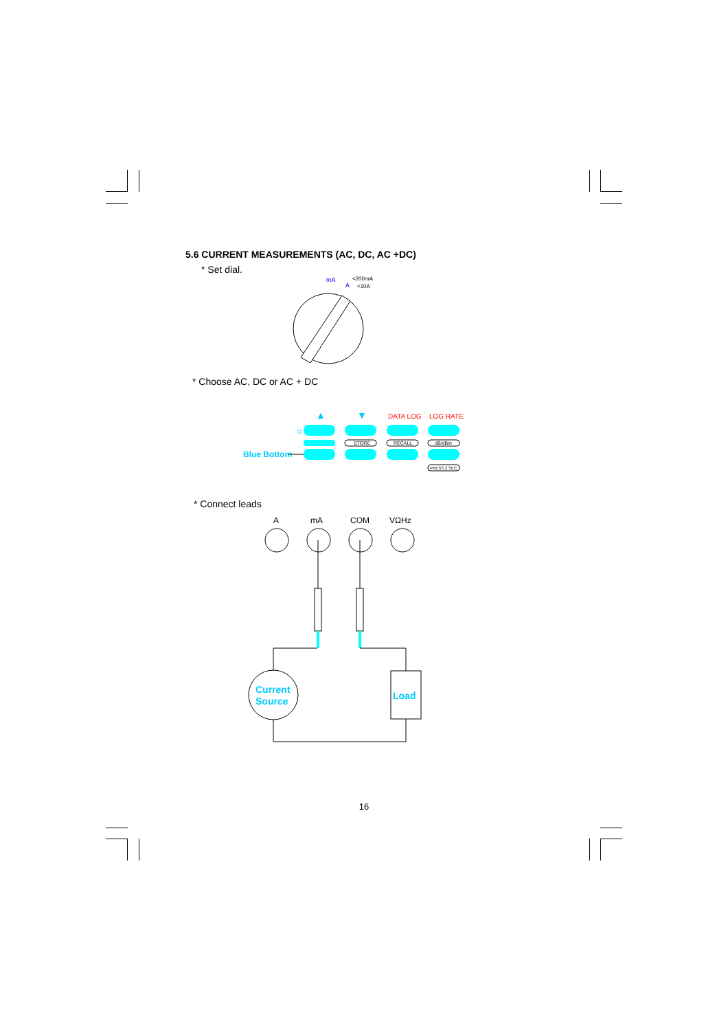5.6 CURRENT MEASUREMENTS (AC, DC, AC +DC)
* Set dial.
mA
<200mA
A
<10A
* Choose AC, DC or AC + DC
▲
▼
DATA LOG
LOG RATE
☼
STORE
RECALL
dB/dBm
Blue Bottom
PRESS 2 SEC
* Connect leads
A
mA
COM
VΩHz
Current
Source
Load
16